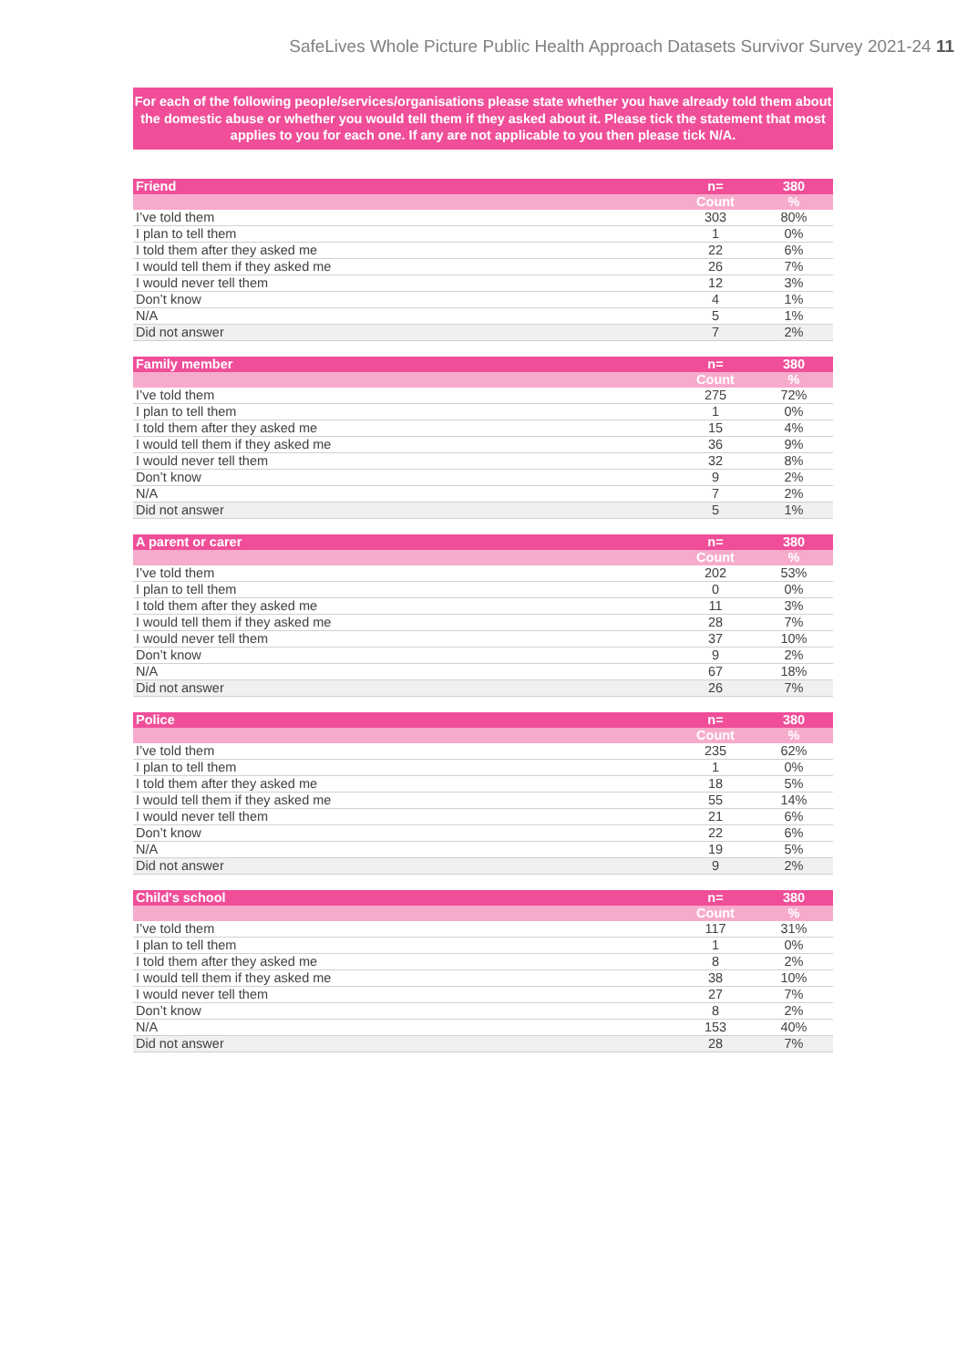SafeLives Whole Picture Public Health Approach Datasets Survivor Survey 2021-24 11
For each of the following people/services/organisations please state whether you have already told them about the domestic abuse or whether you would tell them if they asked about it. Please tick the statement that most applies to you for each one. If any are not applicable to you then please tick N/A.
| Friend | n= | 380 |
| --- | --- | --- |
| | Count | % |
| I’ve told them | 303 | 80% |
| I plan to tell them | 1 | 0% |
| I told them after they asked me | 22 | 6% |
| I would tell them if they asked me | 26 | 7% |
| I would never tell them | 12 | 3% |
| Don’t know | 4 | 1% |
| N/A | 5 | 1% |
| Did not answer | 7 | 2% |
| Family member | n= | 380 |
| --- | --- | --- |
| | Count | % |
| I’ve told them | 275 | 72% |
| I plan to tell them | 1 | 0% |
| I told them after they asked me | 15 | 4% |
| I would tell them if they asked me | 36 | 9% |
| I would never tell them | 32 | 8% |
| Don’t know | 9 | 2% |
| N/A | 7 | 2% |
| Did not answer | 5 | 1% |
| A parent or carer | n= | 380 |
| --- | --- | --- |
| | Count | % |
| I’ve told them | 202 | 53% |
| I plan to tell them | 0 | 0% |
| I told them after they asked me | 11 | 3% |
| I would tell them if they asked me | 28 | 7% |
| I would never tell them | 37 | 10% |
| Don’t know | 9 | 2% |
| N/A | 67 | 18% |
| Did not answer | 26 | 7% |
| Police | n= | 380 |
| --- | --- | --- |
| | Count | % |
| I’ve told them | 235 | 62% |
| I plan to tell them | 1 | 0% |
| I told them after they asked me | 18 | 5% |
| I would tell them if they asked me | 55 | 14% |
| I would never tell them | 21 | 6% |
| Don’t know | 22 | 6% |
| N/A | 19 | 5% |
| Did not answer | 9 | 2% |
| Child's school | n= | 380 |
| --- | --- | --- |
| | Count | % |
| I’ve told them | 117 | 31% |
| I plan to tell them | 1 | 0% |
| I told them after they asked me | 8 | 2% |
| I would tell them if they asked me | 38 | 10% |
| I would never tell them | 27 | 7% |
| Don’t know | 8 | 2% |
| N/A | 153 | 40% |
| Did not answer | 28 | 7% |